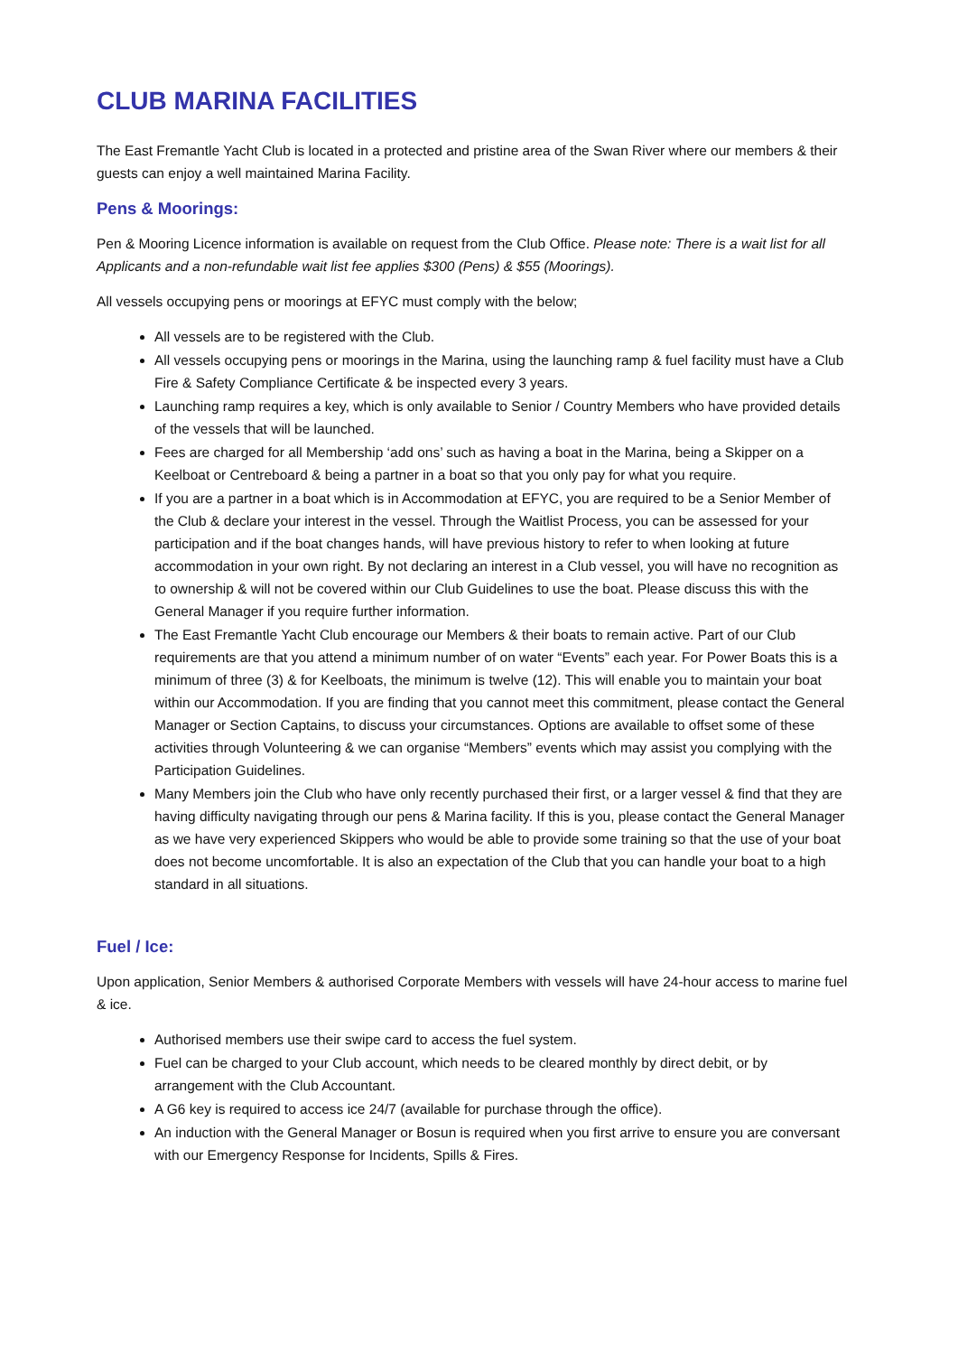CLUB MARINA FACILITIES
The East Fremantle Yacht Club is located in a protected and pristine area of the Swan River where our members & their guests can enjoy a well maintained Marina Facility.
Pens & Moorings:
Pen & Mooring Licence information is available on request from the Club Office. Please note: There is a wait list for all Applicants and a non-refundable wait list fee applies $300 (Pens) & $55 (Moorings).
All vessels occupying pens or moorings at EFYC must comply with the below;
All vessels are to be registered with the Club.
All vessels occupying pens or moorings in the Marina, using the launching ramp & fuel facility must have a Club Fire & Safety Compliance Certificate & be inspected every 3 years.
Launching ramp requires a key, which is only available to Senior / Country Members who have provided details of the vessels that will be launched.
Fees are charged for all Membership ‘add ons’ such as having a boat in the Marina, being a Skipper on a Keelboat or Centreboard & being a partner in a boat so that you only pay for what you require.
If you are a partner in a boat which is in Accommodation at EFYC, you are required to be a Senior Member of the Club & declare your interest in the vessel. Through the Waitlist Process, you can be assessed for your participation and if the boat changes hands, will have previous history to refer to when looking at future accommodation in your own right. By not declaring an interest in a Club vessel, you will have no recognition as to ownership & will not be covered within our Club Guidelines to use the boat. Please discuss this with the General Manager if you require further information.
The East Fremantle Yacht Club encourage our Members & their boats to remain active. Part of our Club requirements are that you attend a minimum number of on water “Events” each year. For Power Boats this is a minimum of three (3) & for Keelboats, the minimum is twelve (12). This will enable you to maintain your boat within our Accommodation. If you are finding that you cannot meet this commitment, please contact the General Manager or Section Captains, to discuss your circumstances. Options are available to offset some of these activities through Volunteering & we can organise “Members” events which may assist you complying with the Participation Guidelines.
Many Members join the Club who have only recently purchased their first, or a larger vessel & find that they are having difficulty navigating through our pens & Marina facility. If this is you, please contact the General Manager as we have very experienced Skippers who would be able to provide some training so that the use of your boat does not become uncomfortable. It is also an expectation of the Club that you can handle your boat to a high standard in all situations.
Fuel / Ice:
Upon application, Senior Members & authorised Corporate Members with vessels will have 24-hour access to marine fuel & ice.
Authorised members use their swipe card to access the fuel system.
Fuel can be charged to your Club account, which needs to be cleared monthly by direct debit, or by arrangement with the Club Accountant.
A G6 key is required to access ice 24/7 (available for purchase through the office).
An induction with the General Manager or Bosun is required when you first arrive to ensure you are conversant with our Emergency Response for Incidents, Spills & Fires.